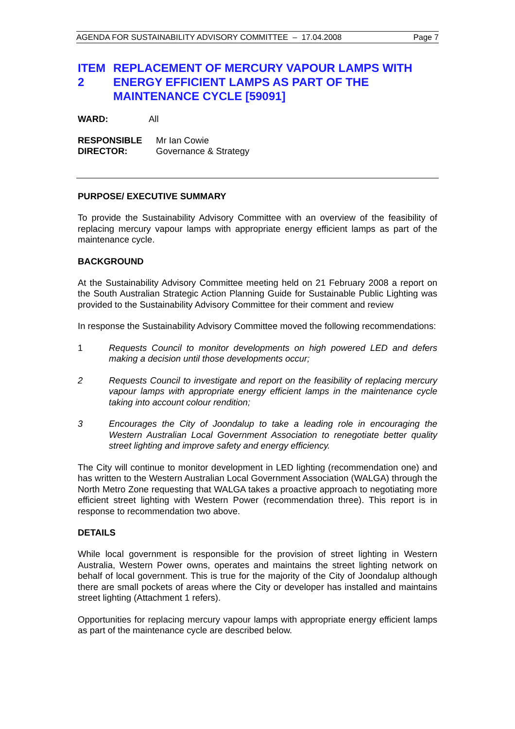AGENDA FOR SUSTAINABILITY ADVISORY COMMITTEE – 17.04.2008 Page 7
ITEM 2 REPLACEMENT OF MERCURY VAPOUR LAMPS WITH ENERGY EFFICIENT LAMPS AS PART OF THE MAINTENANCE CYCLE [59091]
WARD: All
RESPONSIBLE
DIRECTOR: Mr Ian Cowie
Governance & Strategy
PURPOSE/ EXECUTIVE SUMMARY
To provide the Sustainability Advisory Committee with an overview of the feasibility of replacing mercury vapour lamps with appropriate energy efficient lamps as part of the maintenance cycle.
BACKGROUND
At the Sustainability Advisory Committee meeting held on 21 February 2008 a report on the South Australian Strategic Action Planning Guide for Sustainable Public Lighting was provided to the Sustainability Advisory Committee for their comment and review
In response the Sustainability Advisory Committee moved the following recommendations:
1 Requests Council to monitor developments on high powered LED and defers making a decision until those developments occur;
2 Requests Council to investigate and report on the feasibility of replacing mercury vapour lamps with appropriate energy efficient lamps in the maintenance cycle taking into account colour rendition;
3 Encourages the City of Joondalup to take a leading role in encouraging the Western Australian Local Government Association to renegotiate better quality street lighting and improve safety and energy efficiency.
The City will continue to monitor development in LED lighting (recommendation one) and has written to the Western Australian Local Government Association (WALGA) through the North Metro Zone requesting that WALGA takes a proactive approach to negotiating more efficient street lighting with Western Power (recommendation three). This report is in response to recommendation two above.
DETAILS
While local government is responsible for the provision of street lighting in Western Australia, Western Power owns, operates and maintains the street lighting network on behalf of local government. This is true for the majority of the City of Joondalup although there are small pockets of areas where the City or developer has installed and maintains street lighting (Attachment 1 refers).
Opportunities for replacing mercury vapour lamps with appropriate energy efficient lamps as part of the maintenance cycle are described below.